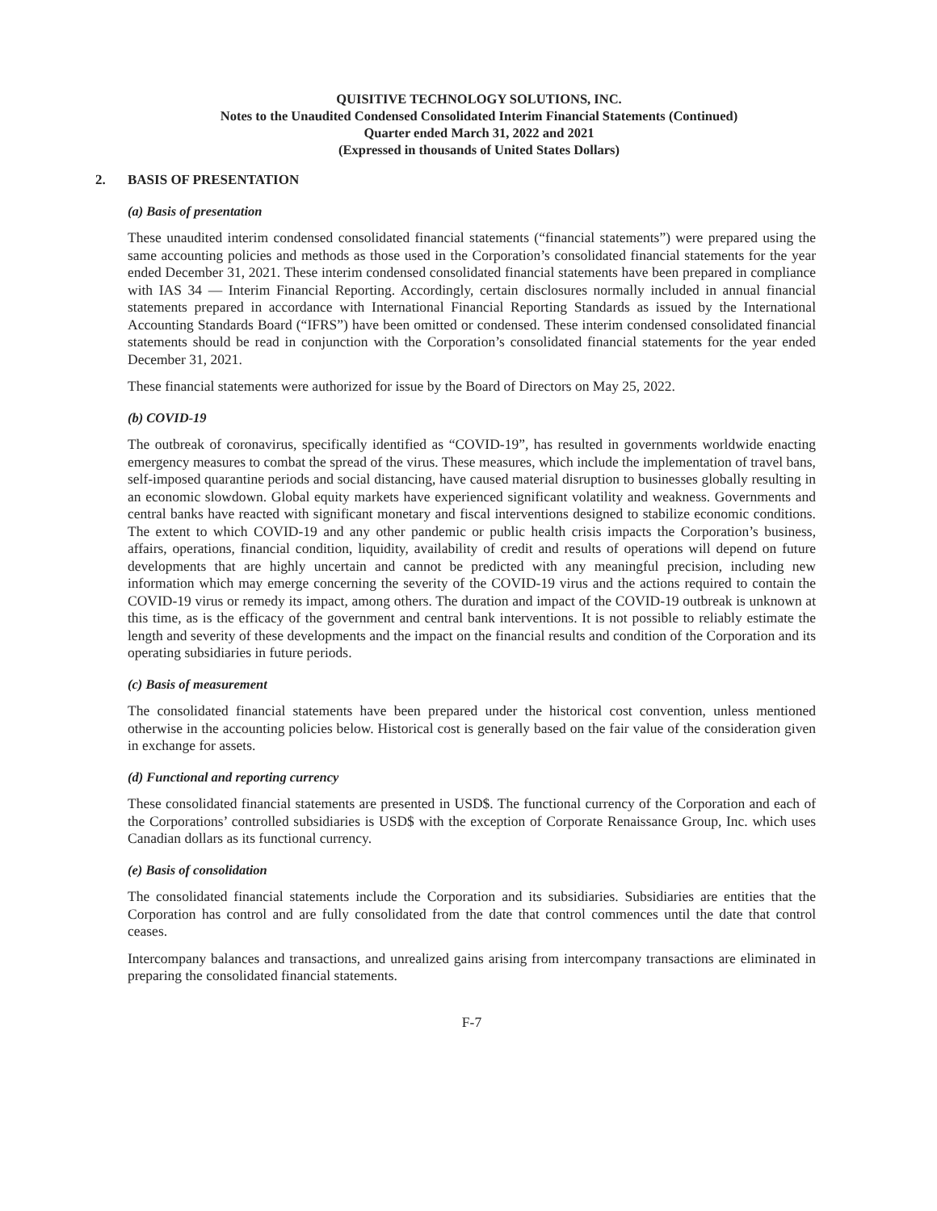QUISITIVE TECHNOLOGY SOLUTIONS, INC.
Notes to the Unaudited Condensed Consolidated Interim Financial Statements (Continued)
Quarter ended March 31, 2022 and 2021
(Expressed in thousands of United States Dollars)
2. BASIS OF PRESENTATION
(a) Basis of presentation
These unaudited interim condensed consolidated financial statements (“financial statements”) were prepared using the same accounting policies and methods as those used in the Corporation’s consolidated financial statements for the year ended December 31, 2021. These interim condensed consolidated financial statements have been prepared in compliance with IAS 34 — Interim Financial Reporting. Accordingly, certain disclosures normally included in annual financial statements prepared in accordance with International Financial Reporting Standards as issued by the International Accounting Standards Board (“IFRS”) have been omitted or condensed. These interim condensed consolidated financial statements should be read in conjunction with the Corporation’s consolidated financial statements for the year ended December 31, 2021.
These financial statements were authorized for issue by the Board of Directors on May 25, 2022.
(b) COVID-19
The outbreak of coronavirus, specifically identified as “COVID-19”, has resulted in governments worldwide enacting emergency measures to combat the spread of the virus. These measures, which include the implementation of travel bans, self-imposed quarantine periods and social distancing, have caused material disruption to businesses globally resulting in an economic slowdown. Global equity markets have experienced significant volatility and weakness. Governments and central banks have reacted with significant monetary and fiscal interventions designed to stabilize economic conditions. The extent to which COVID-19 and any other pandemic or public health crisis impacts the Corporation’s business, affairs, operations, financial condition, liquidity, availability of credit and results of operations will depend on future developments that are highly uncertain and cannot be predicted with any meaningful precision, including new information which may emerge concerning the severity of the COVID-19 virus and the actions required to contain the COVID-19 virus or remedy its impact, among others. The duration and impact of the COVID-19 outbreak is unknown at this time, as is the efficacy of the government and central bank interventions. It is not possible to reliably estimate the length and severity of these developments and the impact on the financial results and condition of the Corporation and its operating subsidiaries in future periods.
(c) Basis of measurement
The consolidated financial statements have been prepared under the historical cost convention, unless mentioned otherwise in the accounting policies below. Historical cost is generally based on the fair value of the consideration given in exchange for assets.
(d) Functional and reporting currency
These consolidated financial statements are presented in USD$. The functional currency of the Corporation and each of the Corporations’ controlled subsidiaries is USD$ with the exception of Corporate Renaissance Group, Inc. which uses Canadian dollars as its functional currency.
(e) Basis of consolidation
The consolidated financial statements include the Corporation and its subsidiaries. Subsidiaries are entities that the Corporation has control and are fully consolidated from the date that control commences until the date that control ceases.
Intercompany balances and transactions, and unrealized gains arising from intercompany transactions are eliminated in preparing the consolidated financial statements.
F-7